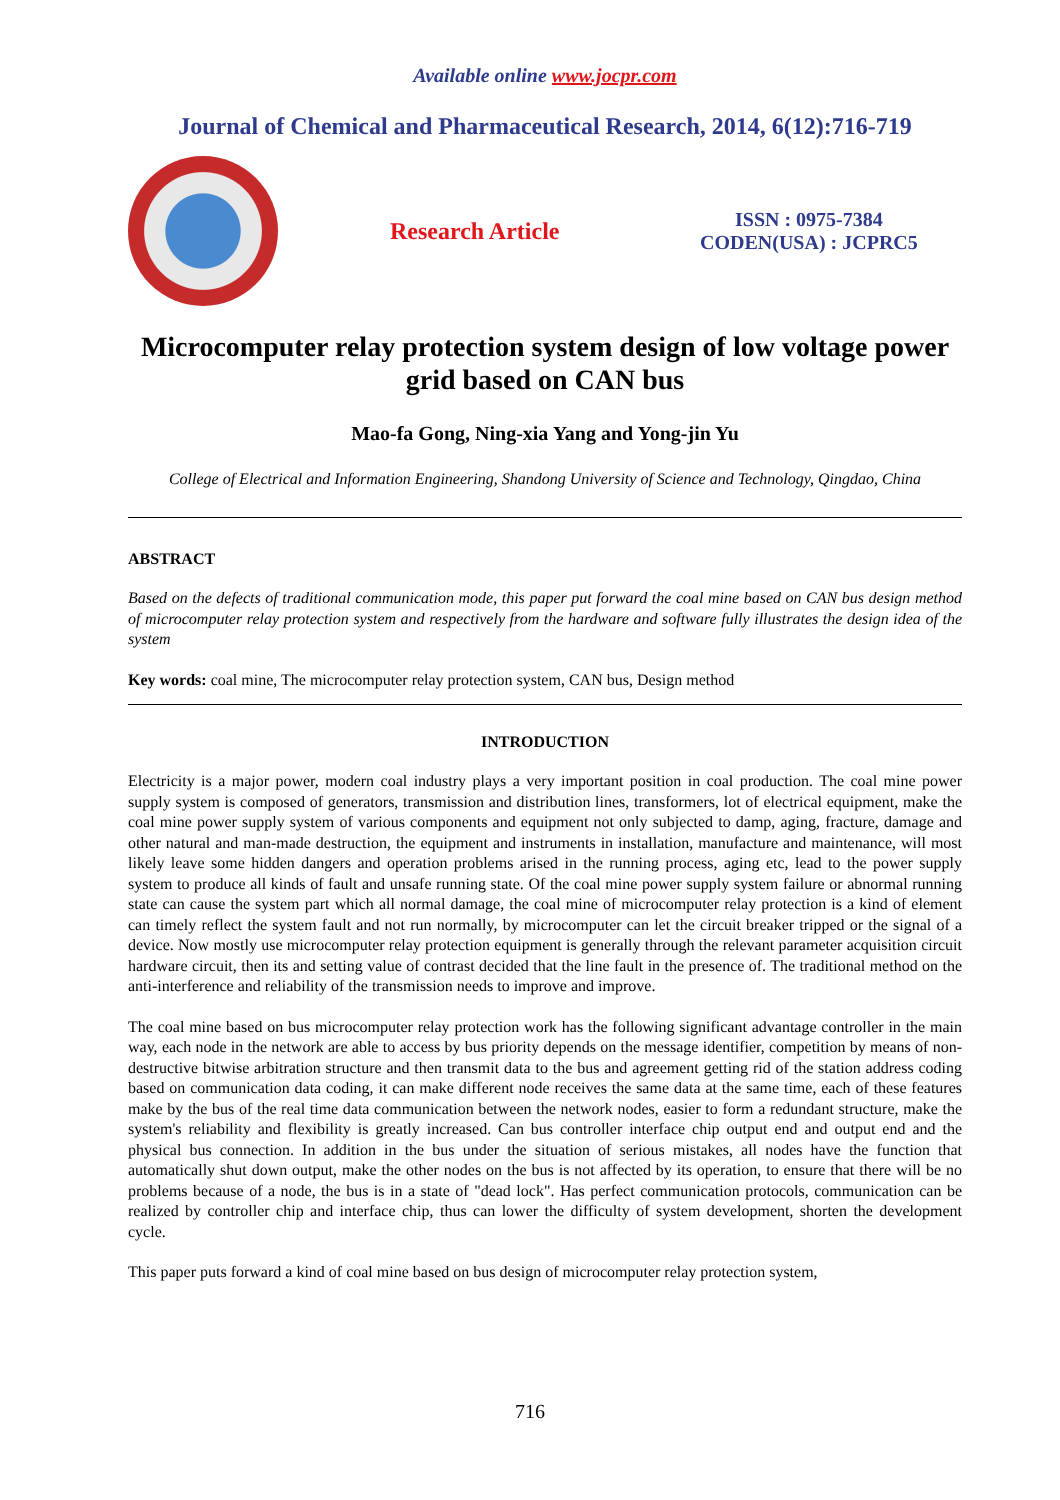Available online www.jocpr.com
Journal of Chemical and Pharmaceutical Research, 2014, 6(12):716-719
Research Article
ISSN : 0975-7384
CODEN(USA) : JCPRC5
Microcomputer relay protection system design of low voltage power grid based on CAN bus
Mao-fa Gong, Ning-xia Yang and Yong-jin Yu
College of Electrical and Information Engineering, Shandong University of Science and Technology, Qingdao, China
ABSTRACT
Based on the defects of traditional communication mode, this paper put forward the coal mine based on CAN bus design method of microcomputer relay protection system and respectively from the hardware and software fully illustrates the design idea of the system
Key words: coal mine, The microcomputer relay protection system, CAN bus, Design method
INTRODUCTION
Electricity is a major power, modern coal industry plays a very important position in coal production. The coal mine power supply system is composed of generators, transmission and distribution lines, transformers, lot of electrical equipment, make the coal mine power supply system of various components and equipment not only subjected to damp, aging, fracture, damage and other natural and man-made destruction, the equipment and instruments in installation, manufacture and maintenance, will most likely leave some hidden dangers and operation problems arised in the running process, aging etc, lead to the power supply system to produce all kinds of fault and unsafe running state. Of the coal mine power supply system failure or abnormal running state can cause the system part which all normal damage, the coal mine of microcomputer relay protection is a kind of element can timely reflect the system fault and not run normally, by microcomputer can let the circuit breaker tripped or the signal of a device. Now mostly use microcomputer relay protection equipment is generally through the relevant parameter acquisition circuit hardware circuit, then its and setting value of contrast decided that the line fault in the presence of. The traditional method on the anti-interference and reliability of the transmission needs to improve and improve.
The coal mine based on bus microcomputer relay protection work has the following significant advantage controller in the main way, each node in the network are able to access by bus priority depends on the message identifier, competition by means of non-destructive bitwise arbitration structure and then transmit data to the bus and agreement getting rid of the station address coding based on communication data coding, it can make different node receives the same data at the same time, each of these features make by the bus of the real time data communication between the network nodes, easier to form a redundant structure, make the system's reliability and flexibility is greatly increased. Can bus controller interface chip output end and output end and the physical bus connection. In addition in the bus under the situation of serious mistakes, all nodes have the function that automatically shut down output, make the other nodes on the bus is not affected by its operation, to ensure that there will be no problems because of a node, the bus is in a state of "dead lock". Has perfect communication protocols, communication can be realized by controller chip and interface chip, thus can lower the difficulty of system development, shorten the development cycle.
This paper puts forward a kind of coal mine based on bus design of microcomputer relay protection system,
716